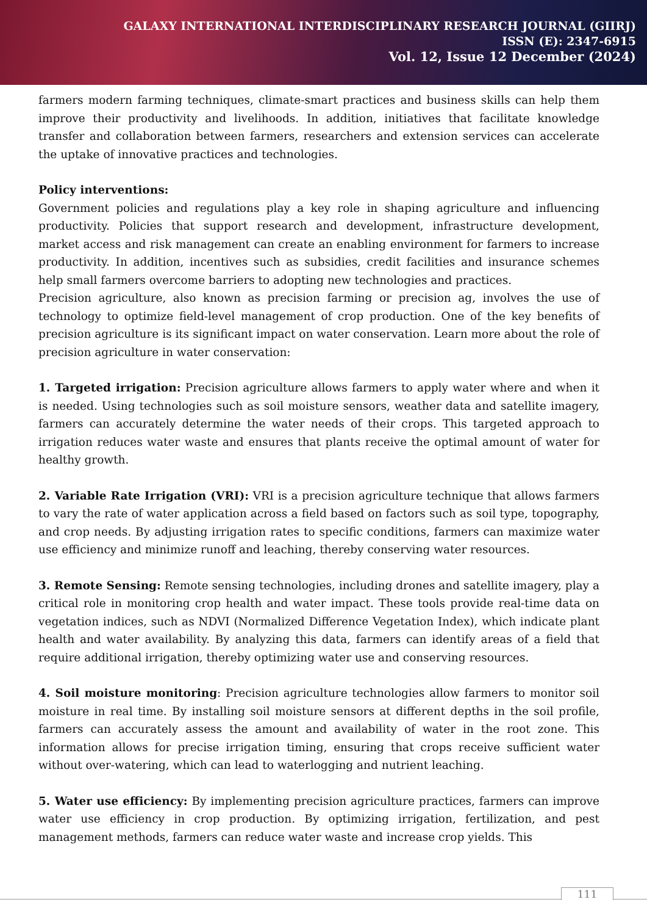GALAXY INTERNATIONAL INTERDISCIPLINARY RESEARCH JOURNAL (GIIRJ)
ISSN (E): 2347-6915
Vol. 12, Issue 12 December (2024)
farmers modern farming techniques, climate-smart practices and business skills can help them improve their productivity and livelihoods. In addition, initiatives that facilitate knowledge transfer and collaboration between farmers, researchers and extension services can accelerate the uptake of innovative practices and technologies.
Policy interventions:
Government policies and regulations play a key role in shaping agriculture and influencing productivity. Policies that support research and development, infrastructure development, market access and risk management can create an enabling environment for farmers to increase productivity. In addition, incentives such as subsidies, credit facilities and insurance schemes help small farmers overcome barriers to adopting new technologies and practices.
Precision agriculture, also known as precision farming or precision ag, involves the use of technology to optimize field-level management of crop production. One of the key benefits of precision agriculture is its significant impact on water conservation. Learn more about the role of precision agriculture in water conservation:
1. Targeted irrigation: Precision agriculture allows farmers to apply water where and when it is needed. Using technologies such as soil moisture sensors, weather data and satellite imagery, farmers can accurately determine the water needs of their crops. This targeted approach to irrigation reduces water waste and ensures that plants receive the optimal amount of water for healthy growth.
2. Variable Rate Irrigation (VRI): VRI is a precision agriculture technique that allows farmers to vary the rate of water application across a field based on factors such as soil type, topography, and crop needs. By adjusting irrigation rates to specific conditions, farmers can maximize water use efficiency and minimize runoff and leaching, thereby conserving water resources.
3. Remote Sensing: Remote sensing technologies, including drones and satellite imagery, play a critical role in monitoring crop health and water impact. These tools provide real-time data on vegetation indices, such as NDVI (Normalized Difference Vegetation Index), which indicate plant health and water availability. By analyzing this data, farmers can identify areas of a field that require additional irrigation, thereby optimizing water use and conserving resources.
4. Soil moisture monitoring: Precision agriculture technologies allow farmers to monitor soil moisture in real time. By installing soil moisture sensors at different depths in the soil profile, farmers can accurately assess the amount and availability of water in the root zone. This information allows for precise irrigation timing, ensuring that crops receive sufficient water without over-watering, which can lead to waterlogging and nutrient leaching.
5. Water use efficiency: By implementing precision agriculture practices, farmers can improve water use efficiency in crop production. By optimizing irrigation, fertilization, and pest management methods, farmers can reduce water waste and increase crop yields. This
111